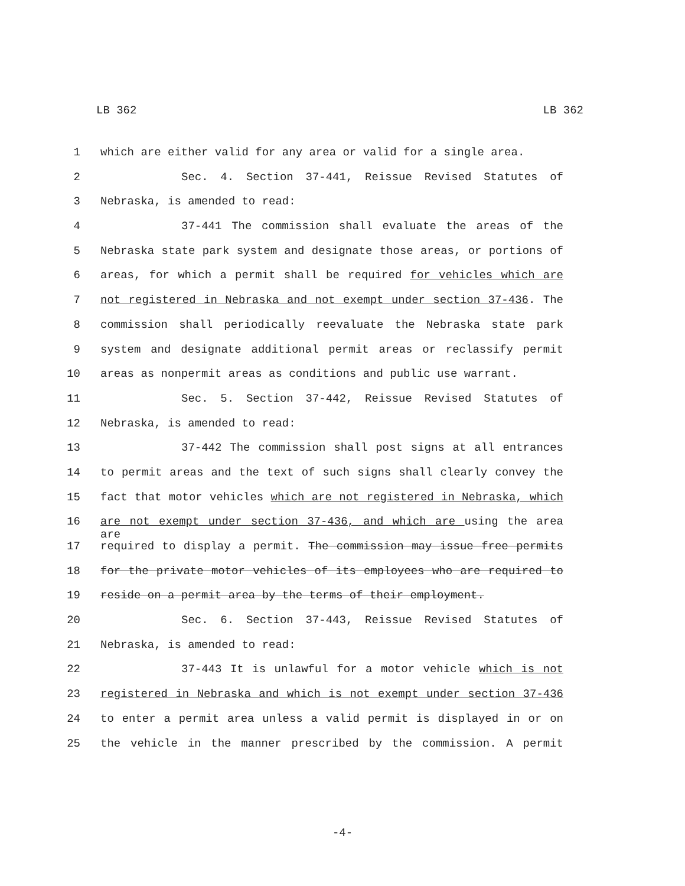LB 362 LB 362
1 which are either valid for any area or valid for a single area.
2 Sec. 4. Section 37-441, Reissue Revised Statutes of
3 Nebraska, is amended to read:
4 37-441 The commission shall evaluate the areas of the
5 Nebraska state park system and designate those areas, or portions of
6 areas, for which a permit shall be required for vehicles which are
7 not registered in Nebraska and not exempt under section 37-436. The
8 commission shall periodically reevaluate the Nebraska state park
9 system and designate additional permit areas or reclassify permit
10 areas as nonpermit areas as conditions and public use warrant.
11 Sec. 5. Section 37-442, Reissue Revised Statutes of
12 Nebraska, is amended to read:
13 37-442 The commission shall post signs at all entrances
14 to permit areas and the text of such signs shall clearly convey the
15 fact that motor vehicles which are not registered in Nebraska, which
16 are not exempt under section 37-436, and which are using the area are
17 required to display a permit. The commission may issue free permits
18 for the private motor vehicles of its employees who are required to
19 reside on a permit area by the terms of their employment.
20 Sec. 6. Section 37-443, Reissue Revised Statutes of
21 Nebraska, is amended to read:
22 37-443 It is unlawful for a motor vehicle which is not
23 registered in Nebraska and which is not exempt under section 37-436
24 to enter a permit area unless a valid permit is displayed in or on
25 the vehicle in the manner prescribed by the commission. A permit
-4-